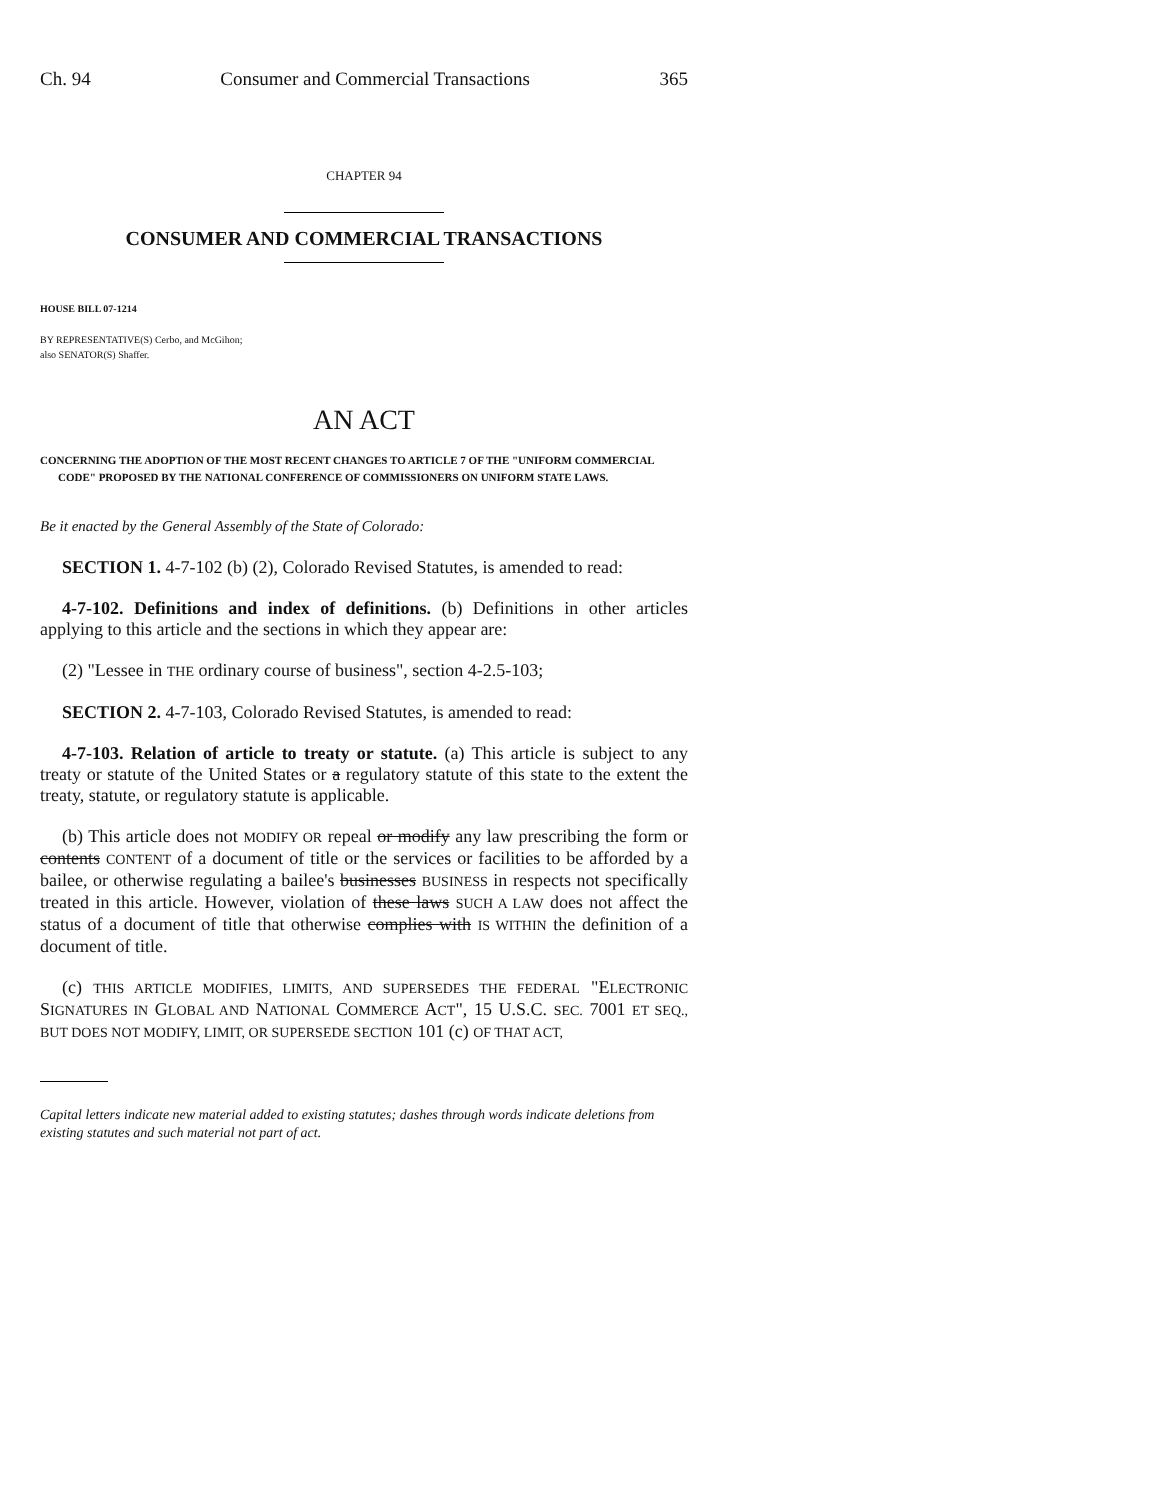Ch. 94 Consumer and Commercial Transactions 365
CHAPTER 94
CONSUMER AND COMMERCIAL TRANSACTIONS
HOUSE BILL 07-1214
BY REPRESENTATIVE(S) Cerbo, and McGihon;
also SENATOR(S) Shaffer.
AN ACT
CONCERNING THE ADOPTION OF THE MOST RECENT CHANGES TO ARTICLE 7 OF THE "UNIFORM COMMERCIAL CODE" PROPOSED BY THE NATIONAL CONFERENCE OF COMMISSIONERS ON UNIFORM STATE LAWS.
Be it enacted by the General Assembly of the State of Colorado:
SECTION 1. 4-7-102 (b) (2), Colorado Revised Statutes, is amended to read:
4-7-102. Definitions and index of definitions. (b) Definitions in other articles applying to this article and the sections in which they appear are:
(2) "Lessee in THE ordinary course of business", section 4-2.5-103;
SECTION 2. 4-7-103, Colorado Revised Statutes, is amended to read:
4-7-103. Relation of article to treaty or statute. (a) This article is subject to any treaty or statute of the United States or a regulatory statute of this state to the extent the treaty, statute, or regulatory statute is applicable.
(b) This article does not MODIFY OR repeal or modify any law prescribing the form or contents CONTENT of a document of title or the services or facilities to be afforded by a bailee, or otherwise regulating a bailee's businesses BUSINESS in respects not specifically treated in this article. However, violation of these laws SUCH A LAW does not affect the status of a document of title that otherwise complies with IS WITHIN the definition of a document of title.
(c) THIS ARTICLE MODIFIES, LIMITS, AND SUPERSEDES THE FEDERAL "ELECTRONIC SIGNATURES IN GLOBAL AND NATIONAL COMMERCE ACT", 15 U.S.C. SEC. 7001 ET SEQ., BUT DOES NOT MODIFY, LIMIT, OR SUPERSEDE SECTION 101 (c) OF THAT ACT,
Capital letters indicate new material added to existing statutes; dashes through words indicate deletions from existing statutes and such material not part of act.